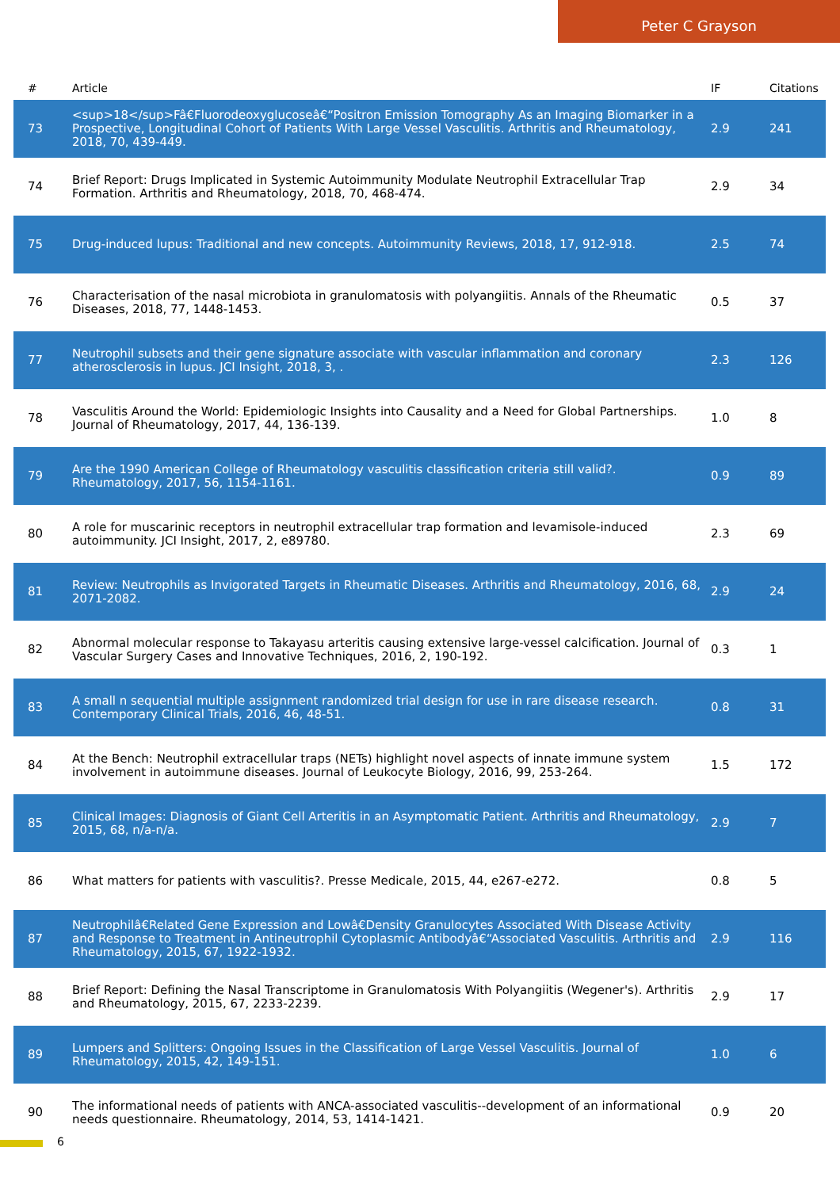Peter C Grayson
| # | Article | IF | Citations |
| --- | --- | --- | --- |
| 73 | <sup>18</sup>Fâ€Fluorodeoxyglucoseâ€“Positron Emission Tomography As an Imaging Biomarker in a Prospective, Longitudinal Cohort of Patients With Large Vessel Vasculitis. Arthritis and Rheumatology, 2018, 70, 439-449. | 2.9 | 241 |
| 74 | Brief Report: Drugs Implicated in Systemic Autoimmunity Modulate Neutrophil Extracellular Trap Formation. Arthritis and Rheumatology, 2018, 70, 468-474. | 2.9 | 34 |
| 75 | Drug-induced lupus: Traditional and new concepts. Autoimmunity Reviews, 2018, 17, 912-918. | 2.5 | 74 |
| 76 | Characterisation of the nasal microbiota in granulomatosis with polyangiitis. Annals of the Rheumatic Diseases, 2018, 77, 1448-1453. | 0.5 | 37 |
| 77 | Neutrophil subsets and their gene signature associate with vascular inflammation and coronary atherosclerosis in lupus. JCI Insight, 2018, 3, . | 2.3 | 126 |
| 78 | Vasculitis Around the World: Epidemiologic Insights into Causality and a Need for Global Partnerships. Journal of Rheumatology, 2017, 44, 136-139. | 1.0 | 8 |
| 79 | Are the 1990 American College of Rheumatology vasculitis classification criteria still valid?. Rheumatology, 2017, 56, 1154-1161. | 0.9 | 89 |
| 80 | A role for muscarinic receptors in neutrophil extracellular trap formation and levamisole-induced autoimmunity. JCI Insight, 2017, 2, e89780. | 2.3 | 69 |
| 81 | Review: Neutrophils as Invigorated Targets in Rheumatic Diseases. Arthritis and Rheumatology, 2016, 68, 2071-2082. | 2.9 | 24 |
| 82 | Abnormal molecular response to Takayasu arteritis causing extensive large-vessel calcification. Journal of Vascular Surgery Cases and Innovative Techniques, 2016, 2, 190-192. | 0.3 | 1 |
| 83 | A small n sequential multiple assignment randomized trial design for use in rare disease research. Contemporary Clinical Trials, 2016, 46, 48-51. | 0.8 | 31 |
| 84 | At the Bench: Neutrophil extracellular traps (NETs) highlight novel aspects of innate immune system involvement in autoimmune diseases. Journal of Leukocyte Biology, 2016, 99, 253-264. | 1.5 | 172 |
| 85 | Clinical Images: Diagnosis of Giant Cell Arteritis in an Asymptomatic Patient. Arthritis and Rheumatology, 2015, 68, n/a-n/a. | 2.9 | 7 |
| 86 | What matters for patients with vasculitis?. Presse Medicale, 2015, 44, e267-e272. | 0.8 | 5 |
| 87 | Neutrophilâ€Related Gene Expression and Lowâ€Density Granulocytes Associated With Disease Activity and Response to Treatment in Antineutrophil Cytoplasmic Antibodyâ€“Associated Vasculitis. Arthritis and Rheumatology, 2015, 67, 1922-1932. | 2.9 | 116 |
| 88 | Brief Report: Defining the Nasal Transcriptome in Granulomatosis With Polyangiitis (Wegener's). Arthritis and Rheumatology, 2015, 67, 2233-2239. | 2.9 | 17 |
| 89 | Lumpers and Splitters: Ongoing Issues in the Classification of Large Vessel Vasculitis. Journal of Rheumatology, 2015, 42, 149-151. | 1.0 | 6 |
| 90 | The informational needs of patients with ANCA-associated vasculitis--development of an informational needs questionnaire. Rheumatology, 2014, 53, 1414-1421. | 0.9 | 20 |
6